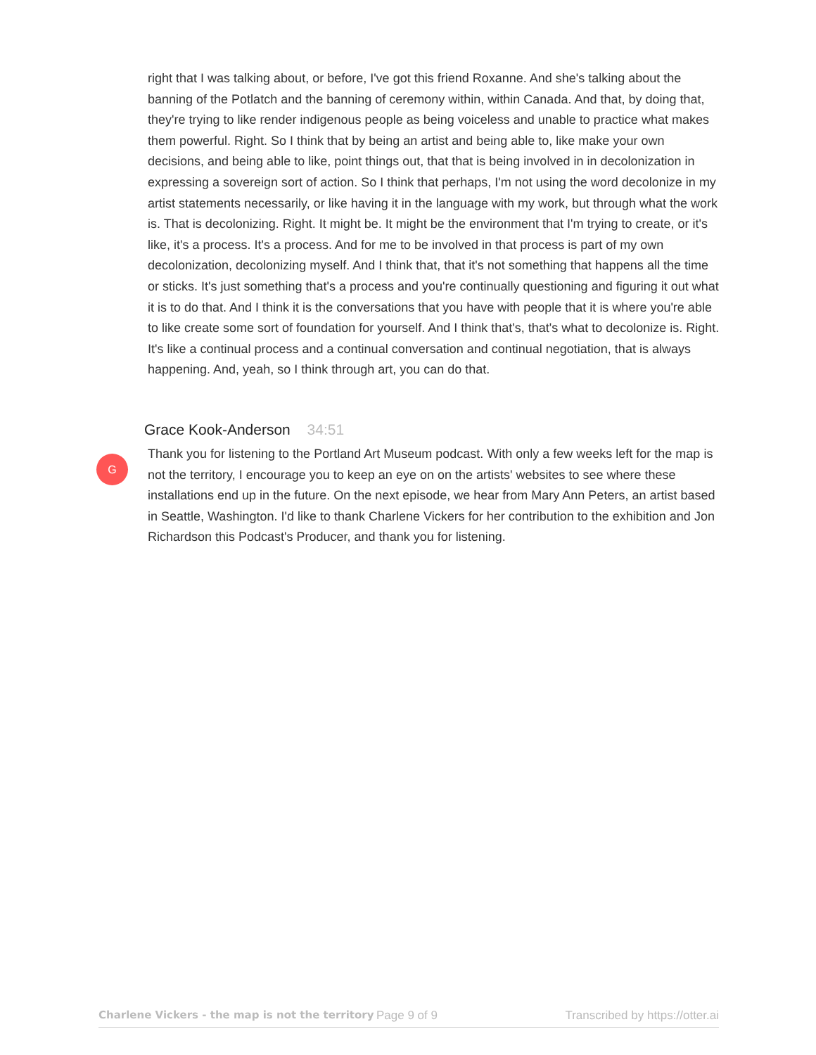right that I was talking about, or before, I've got this friend Roxanne. And she's talking about the banning of the Potlatch and the banning of ceremony within, within Canada. And that, by doing that, they're trying to like render indigenous people as being voiceless and unable to practice what makes them powerful. Right. So I think that by being an artist and being able to, like make your own decisions, and being able to like, point things out, that that is being involved in in decolonization in expressing a sovereign sort of action. So I think that perhaps, I'm not using the word decolonize in my artist statements necessarily, or like having it in the language with my work, but through what the work is. That is decolonizing. Right. It might be. It might be the environment that I'm trying to create, or it's like, it's a process. It's a process. And for me to be involved in that process is part of my own decolonization, decolonizing myself. And I think that, that it's not something that happens all the time or sticks. It's just something that's a process and you're continually questioning and figuring it out what it is to do that. And I think it is the conversations that you have with people that it is where you're able to like create some sort of foundation for yourself. And I think that's, that's what to decolonize is. Right. It's like a continual process and a continual conversation and continual negotiation, that is always happening. And, yeah, so I think through art, you can do that.
Grace Kook-Anderson 34:51
G
Thank you for listening to the Portland Art Museum podcast. With only a few weeks left for the map is not the territory, I encourage you to keep an eye on on the artists' websites to see where these installations end up in the future. On the next episode, we hear from Mary Ann Peters, an artist based in Seattle, Washington. I'd like to thank Charlene Vickers for her contribution to the exhibition and Jon Richardson this Podcast's Producer, and thank you for listening.
Charlene Vickers - the map is not the territory Page 9 of 9 Transcribed by https://otter.ai